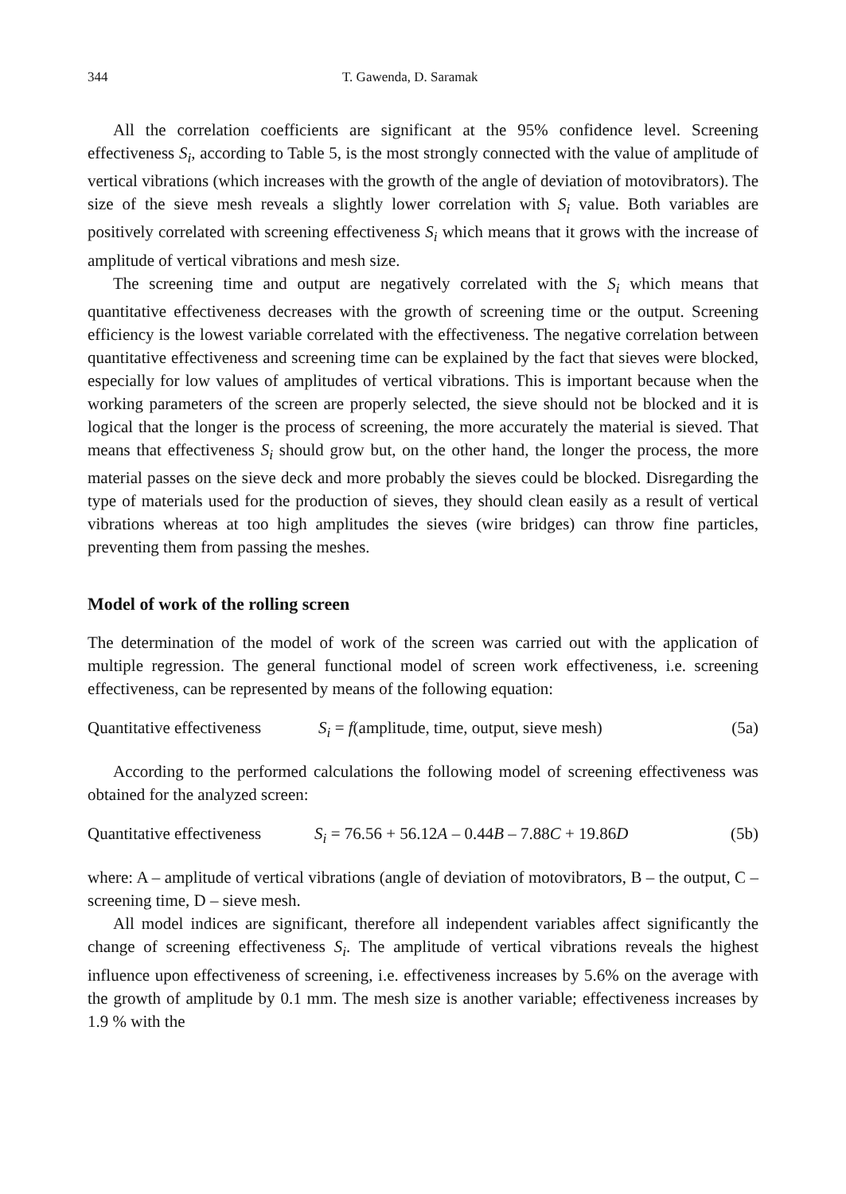344 T. Gawenda, D. Saramak
All the correlation coefficients are significant at the 95% confidence level. Screening effectiveness S<sub>i</sub>, according to Table 5, is the most strongly connected with the value of amplitude of vertical vibrations (which increases with the growth of the angle of deviation of motovibrators). The size of the sieve mesh reveals a slightly lower correlation with S<sub>i</sub> value. Both variables are positively correlated with screening effectiveness S<sub>i</sub> which means that it grows with the increase of amplitude of vertical vibrations and mesh size.
The screening time and output are negatively correlated with the S<sub>i</sub> which means that quantitative effectiveness decreases with the growth of screening time or the output. Screening efficiency is the lowest variable correlated with the effectiveness. The negative correlation between quantitative effectiveness and screening time can be explained by the fact that sieves were blocked, especially for low values of amplitudes of vertical vibrations. This is important because when the working parameters of the screen are properly selected, the sieve should not be blocked and it is logical that the longer is the process of screening, the more accurately the material is sieved. That means that effectiveness S<sub>i</sub> should grow but, on the other hand, the longer the process, the more material passes on the sieve deck and more probably the sieves could be blocked. Disregarding the type of materials used for the production of sieves, they should clean easily as a result of vertical vibrations whereas at too high amplitudes the sieves (wire bridges) can throw fine particles, preventing them from passing the meshes.
Model of work of the rolling screen
The determination of the model of work of the screen was carried out with the application of multiple regression. The general functional model of screen work effectiveness, i.e. screening effectiveness, can be represented by means of the following equation:
Quantitative effectiveness S<sub>i</sub> = f(amplitude, time, output, sieve mesh) (5a)
According to the performed calculations the following model of screening effectiveness was obtained for the analyzed screen:
Quantitative effectiveness S<sub>i</sub> = 76.56 + 56.12A – 0.44B – 7.88C + 19.86D (5b)
where: A – amplitude of vertical vibrations (angle of deviation of motovibrators, B – the output, C – screening time, D – sieve mesh.
All model indices are significant, therefore all independent variables affect significantly the change of screening effectiveness S<sub>i</sub>. The amplitude of vertical vibrations reveals the highest influence upon effectiveness of screening, i.e. effectiveness increases by 5.6% on the average with the growth of amplitude by 0.1 mm. The mesh size is another variable; effectiveness increases by 1.9 % with the